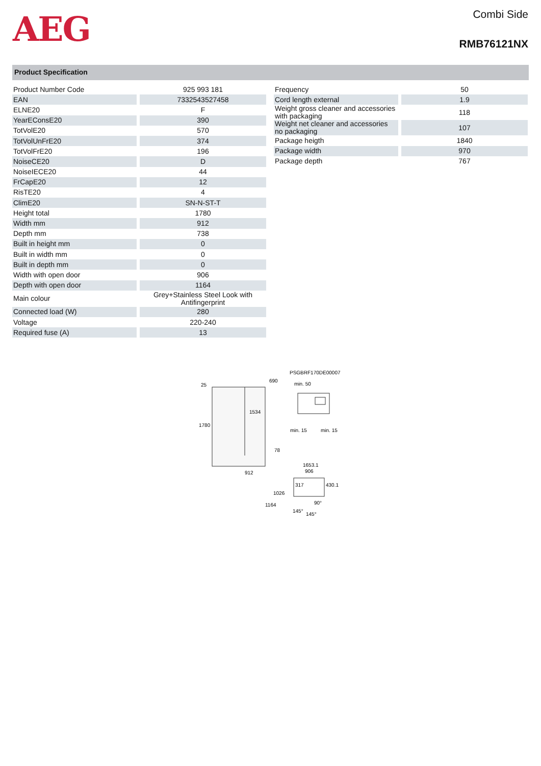AEG
Combi Side
RMB76121NX
Product Specification
| Product Number Code | 925 993 181 |
| EAN | 7332543527458 |
| ELNE20 | F |
| YearEConsE20 | 390 |
| TotVolE20 | 570 |
| TotVolUnFrE20 | 374 |
| TotVolFrE20 | 196 |
| NoiseCE20 | D |
| NoiseIECE20 | 44 |
| FrCapE20 | 12 |
| RisTE20 | 4 |
| ClimE20 | SN-N-ST-T |
| Height total | 1780 |
| Width mm | 912 |
| Depth mm | 738 |
| Built in height mm | 0 |
| Built in width mm | 0 |
| Built in depth mm | 0 |
| Width with open door | 906 |
| Depth with open door | 1164 |
| Main colour | Grey+Stainless Steel Look with Antifingerprint |
| Connected load (W) | 280 |
| Voltage | 220-240 |
| Required fuse (A) | 13 |
| Frequency | 50 |
| Cord length external | 1.9 |
| Weight gross cleaner and accessories with packaging | 118 |
| Weight net cleaner and accessories no packaging | 107 |
| Package heigth | 1840 |
| Package width | 970 |
| Package depth | 767 |
PSGBRF170DE00007
25
690
1780
1534
78
912
min. 50
min. 15
min. 15
1653.1
906
317
430.1
1026
1164
90°
145°
145°